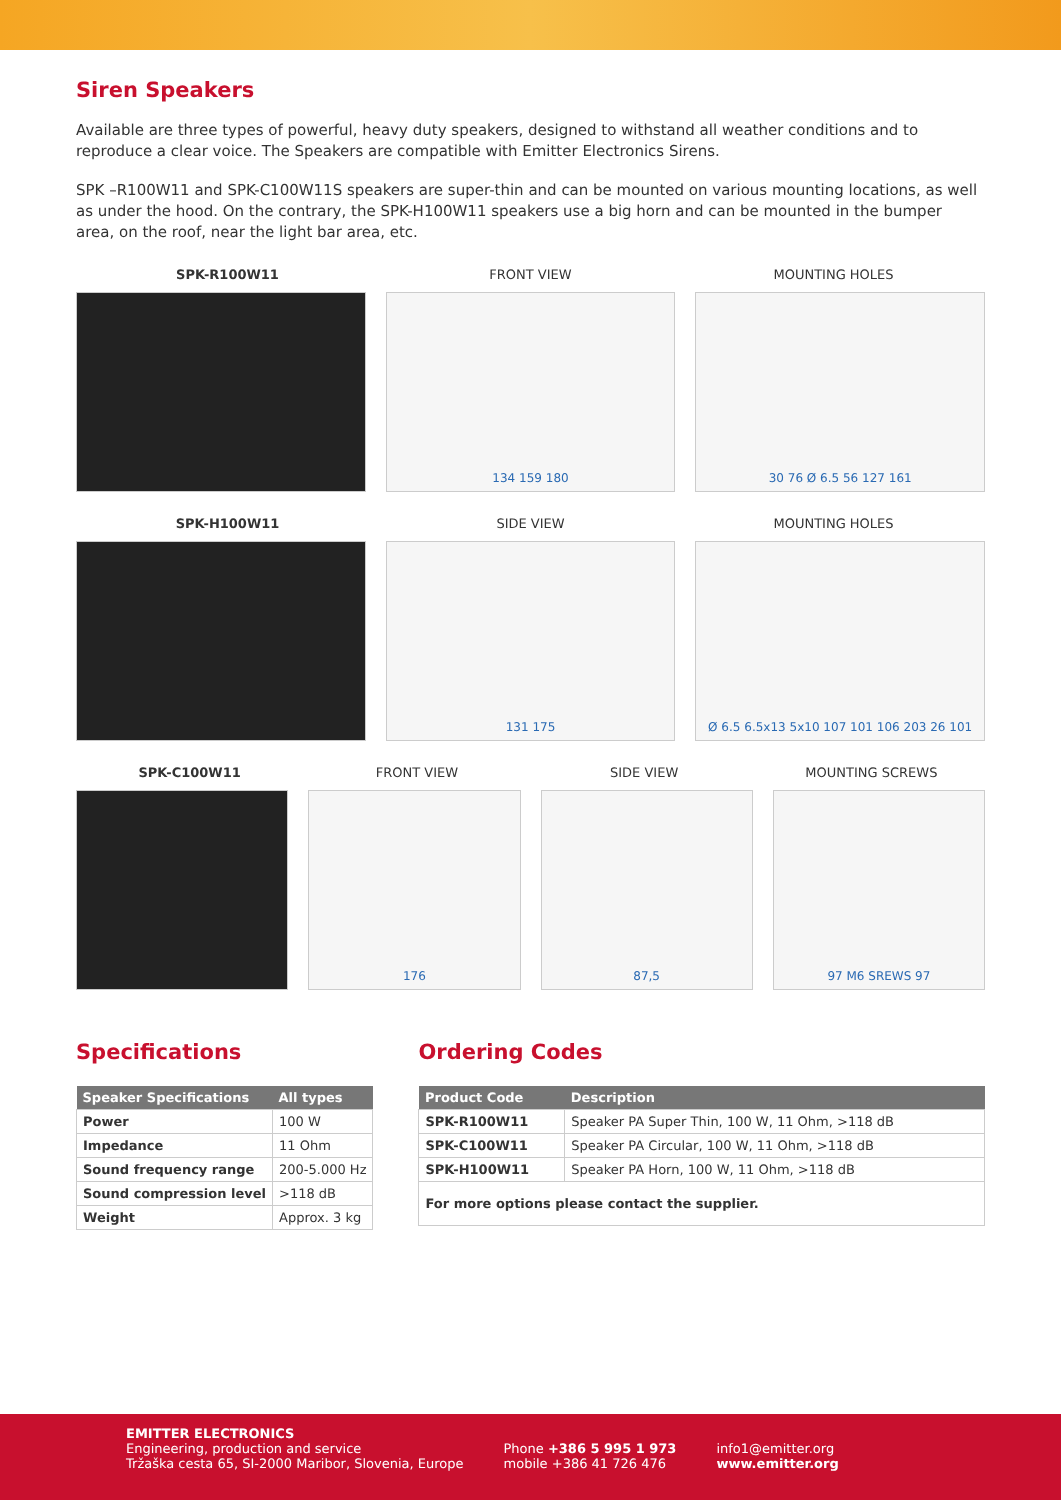Siren Speakers
Available are three types of powerful, heavy duty speakers, designed to withstand all weather conditions and to reproduce a clear voice. The Speakers are compatible with Emitter Electronics Sirens.
SPK –R100W11 and SPK-C100W11S speakers are super-thin and can be mounted on various mounting locations, as well as under the hood. On the contrary, the SPK-H100W11 speakers use a big horn and can be mounted in the bumper area, on the roof, near the light bar area, etc.
SPK-R100W11 FRONT VIEW MOUNTING HOLES
134 159 180 30 76 Ø 6.5 56 127 161
SPK-H100W11 SIDE VIEW MOUNTING HOLES
131 175 Ø 6.5 6.5x13 5x10 107 101 106 203 26 101
SPK-C100W11 FRONT VIEW SIDE VIEW MOUNTING SCREWS
176 87,5 97 M6 SREWS 97
Specifications
| Speaker Specifications | All types |
| --- | --- |
| Power | 100 W |
| Impedance | 11 Ohm |
| Sound frequency range | 200-5.000 Hz |
| Sound compression level | >118 dB |
| Weight | Approx. 3 kg |
Ordering Codes
| Product Code | Description |
| --- | --- |
| SPK-R100W11 | Speaker PA Super Thin, 100 W, 11 Ohm, >118 dB |
| SPK-C100W11 | Speaker PA Circular, 100 W, 11 Ohm, >118 dB |
| SPK-H100W11 | Speaker PA Horn, 100 W, 11 Ohm, >118 dB |
| For more options please contact the supplier. | |
EMITTER ELECTRONICS
Engineering, production and service
Tržaška cesta 65, SI-2000 Maribor, Slovenia, Europe
Phone +386 5 995 1 973
mobile +386 41 726 476
info1@emitter.org
www.emitter.org